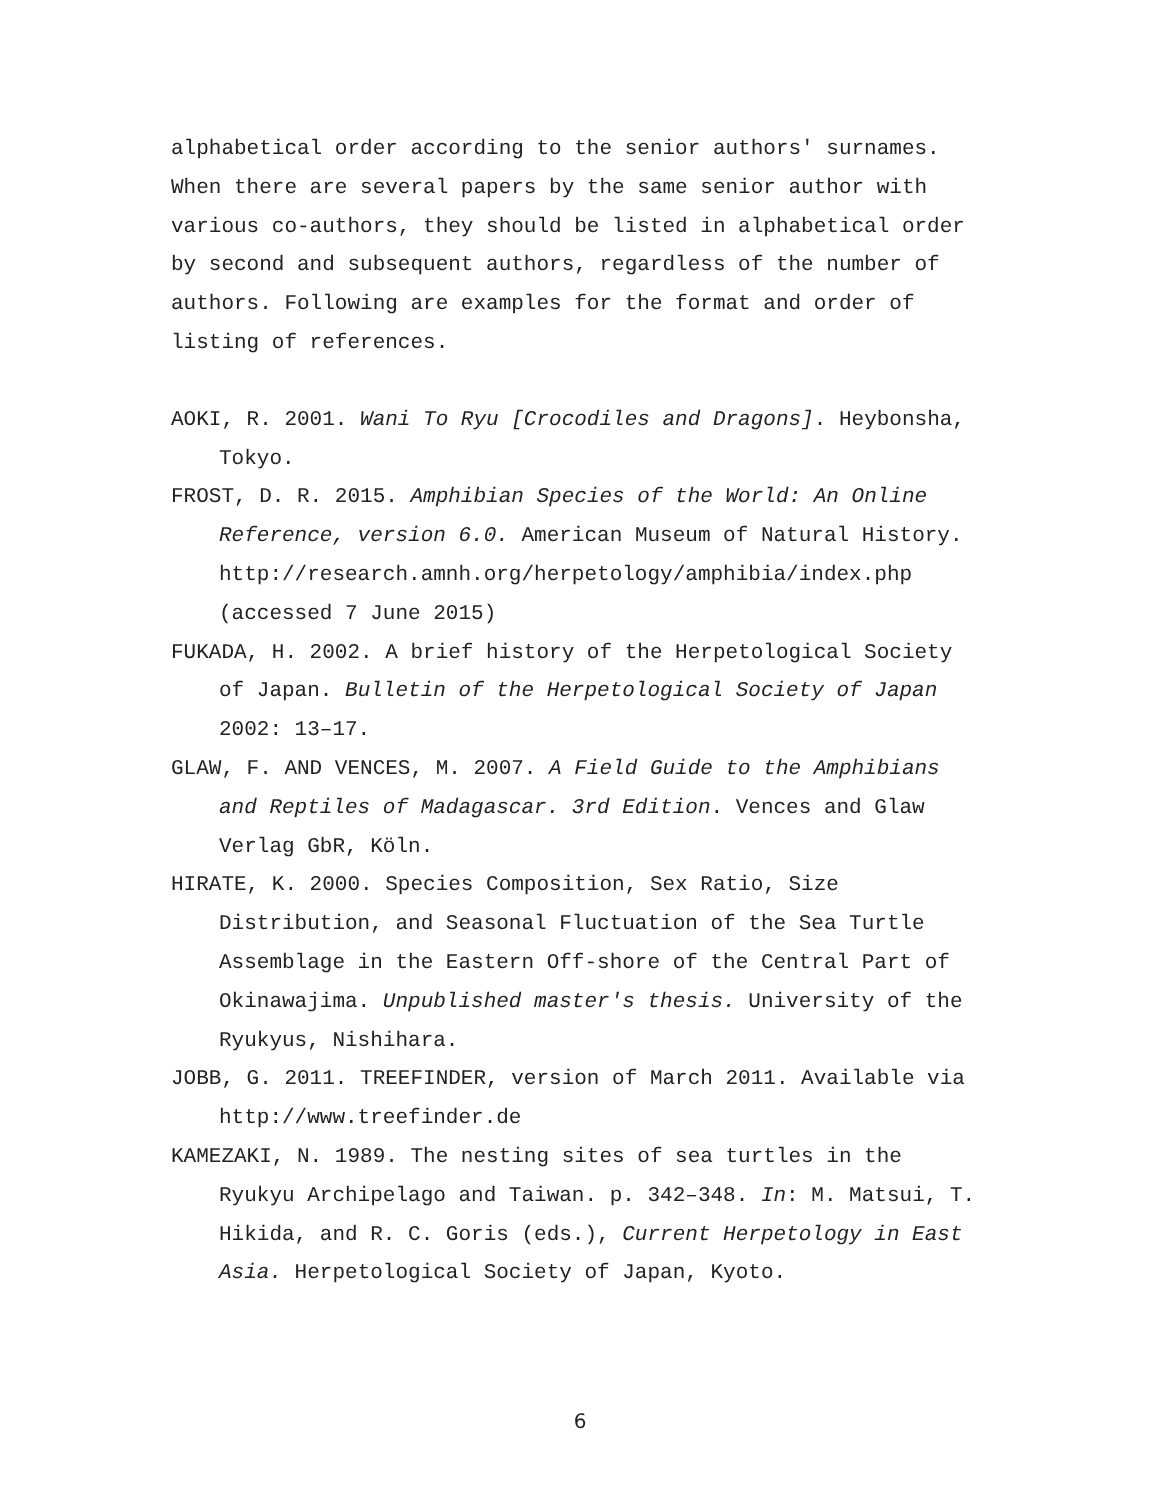alphabetical order according to the senior authors' surnames. When there are several papers by the same senior author with various co-authors, they should be listed in alphabetical order by second and subsequent authors, regardless of the number of authors. Following are examples for the format and order of listing of references.
AOKI, R. 2001. Wani To Ryu [Crocodiles and Dragons]. Heybonsha, Tokyo.
FROST, D. R. 2015. Amphibian Species of the World: An Online Reference, version 6.0. American Museum of Natural History. http://research.amnh.org/herpetology/amphibia/index.php (accessed 7 June 2015)
FUKADA, H. 2002. A brief history of the Herpetological Society of Japan. Bulletin of the Herpetological Society of Japan 2002: 13–17.
GLAW, F. AND VENCES, M. 2007. A Field Guide to the Amphibians and Reptiles of Madagascar. 3rd Edition. Vences and Glaw Verlag GbR, Köln.
HIRATE, K. 2000. Species Composition, Sex Ratio, Size Distribution, and Seasonal Fluctuation of the Sea Turtle Assemblage in the Eastern Off-shore of the Central Part of Okinawajima. Unpublished master's thesis. University of the Ryukyus, Nishihara.
JOBB, G. 2011. TREEFINDER, version of March 2011. Available via http://www.treefinder.de
KAMEZAKI, N. 1989. The nesting sites of sea turtles in the Ryukyu Archipelago and Taiwan. p. 342–348. In: M. Matsui, T. Hikida, and R. C. Goris (eds.), Current Herpetology in East Asia. Herpetological Society of Japan, Kyoto.
6